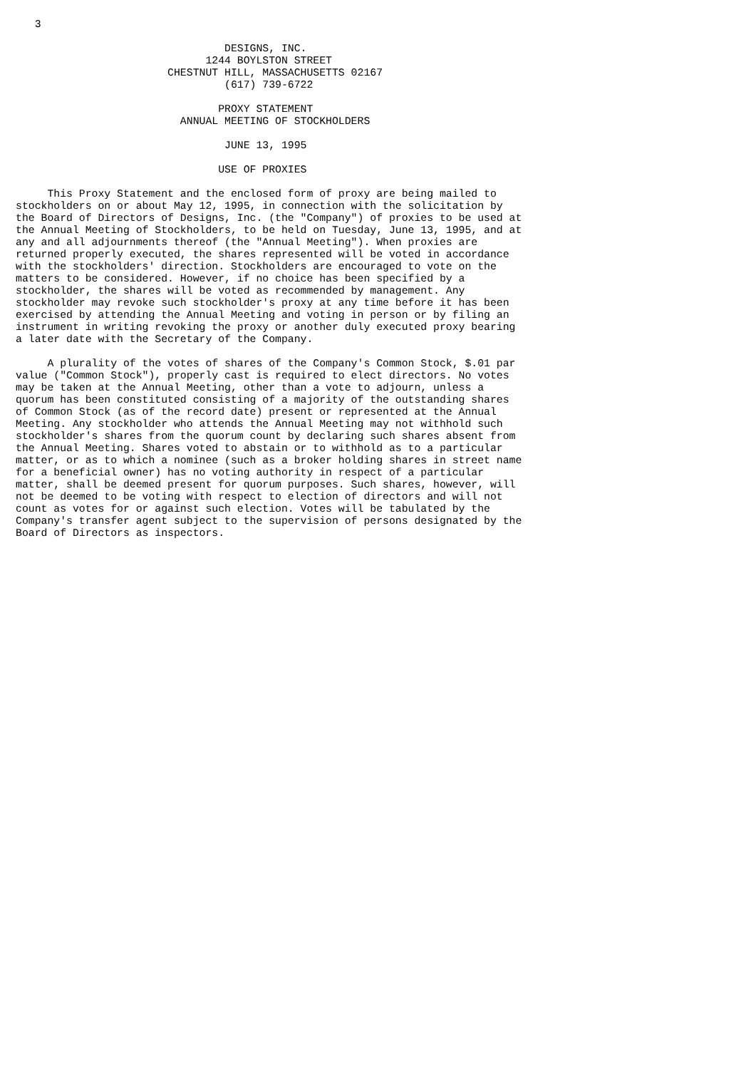3

                                 DESIGNS, INC.
                              1244 BOYLSTON STREET
                        CHESTNUT HILL, MASSACHUSETTS 02167
                                 (617) 739-6722

                                PROXY STATEMENT
                          ANNUAL MEETING OF STOCKHOLDERS

                                 JUNE 13, 1995

                                USE OF PROXIES

     This Proxy Statement and the enclosed form of proxy are being mailed to
stockholders on or about May 12, 1995, in connection with the solicitation by
the Board of Directors of Designs, Inc. (the "Company") of proxies to be used at
the Annual Meeting of Stockholders, to be held on Tuesday, June 13, 1995, and at
any and all adjournments thereof (the "Annual Meeting"). When proxies are
returned properly executed, the shares represented will be voted in accordance
with the stockholders' direction. Stockholders are encouraged to vote on the
matters to be considered. However, if no choice has been specified by a
stockholder, the shares will be voted as recommended by management. Any
stockholder may revoke such stockholder's proxy at any time before it has been
exercised by attending the Annual Meeting and voting in person or by filing an
instrument in writing revoking the proxy or another duly executed proxy bearing
a later date with the Secretary of the Company.

     A plurality of the votes of shares of the Company's Common Stock, $.01 par
value ("Common Stock"), properly cast is required to elect directors. No votes
may be taken at the Annual Meeting, other than a vote to adjourn, unless a
quorum has been constituted consisting of a majority of the outstanding shares
of Common Stock (as of the record date) present or represented at the Annual
Meeting. Any stockholder who attends the Annual Meeting may not withhold such
stockholder's shares from the quorum count by declaring such shares absent from
the Annual Meeting. Shares voted to abstain or to withhold as to a particular
matter, or as to which a nominee (such as a broker holding shares in street name
for a beneficial owner) has no voting authority in respect of a particular
matter, shall be deemed present for quorum purposes. Such shares, however, will
not be deemed to be voting with respect to election of directors and will not
count as votes for or against such election. Votes will be tabulated by the
Company's transfer agent subject to the supervision of persons designated by the
Board of Directors as inspectors.